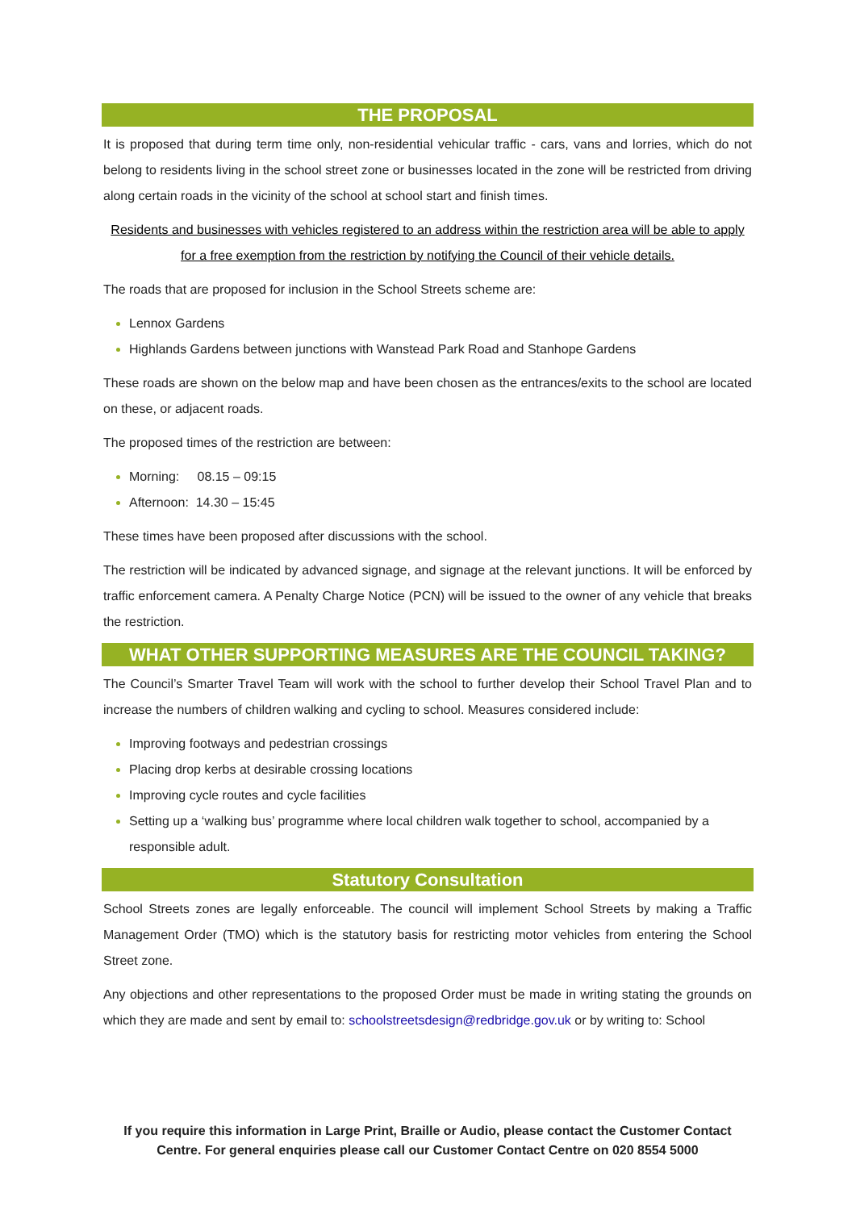THE PROPOSAL
It is proposed that during term time only, non-residential vehicular traffic - cars, vans and lorries, which do not belong to residents living in the school street zone or businesses located in the zone will be restricted from driving along certain roads in the vicinity of the school at school start and finish times.
Residents and businesses with vehicles registered to an address within the restriction area will be able to apply for a free exemption from the restriction by notifying the Council of their vehicle details.
The roads that are proposed for inclusion in the School Streets scheme are:
Lennox Gardens
Highlands Gardens between junctions with Wanstead Park Road and Stanhope Gardens
These roads are shown on the below map and have been chosen as the entrances/exits to the school are located on these, or adjacent roads.
The proposed times of the restriction are between:
Morning: 08.15 – 09:15
Afternoon: 14.30 – 15:45
These times have been proposed after discussions with the school.
The restriction will be indicated by advanced signage, and signage at the relevant junctions. It will be enforced by traffic enforcement camera. A Penalty Charge Notice (PCN) will be issued to the owner of any vehicle that breaks the restriction.
WHAT OTHER SUPPORTING MEASURES ARE THE COUNCIL TAKING?
The Council’s Smarter Travel Team will work with the school to further develop their School Travel Plan and to increase the numbers of children walking and cycling to school. Measures considered include:
Improving footways and pedestrian crossings
Placing drop kerbs at desirable crossing locations
Improving cycle routes and cycle facilities
Setting up a ‘walking bus’ programme where local children walk together to school, accompanied by a responsible adult.
Statutory Consultation
School Streets zones are legally enforceable. The council will implement School Streets by making a Traffic Management Order (TMO) which is the statutory basis for restricting motor vehicles from entering the School Street zone.
Any objections and other representations to the proposed Order must be made in writing stating the grounds on which they are made and sent by email to: schoolstreetsdesign@redbridge.gov.uk or by writing to: School
If you require this information in Large Print, Braille or Audio, please contact the Customer Contact Centre. For general enquiries please call our Customer Contact Centre on 020 8554 5000